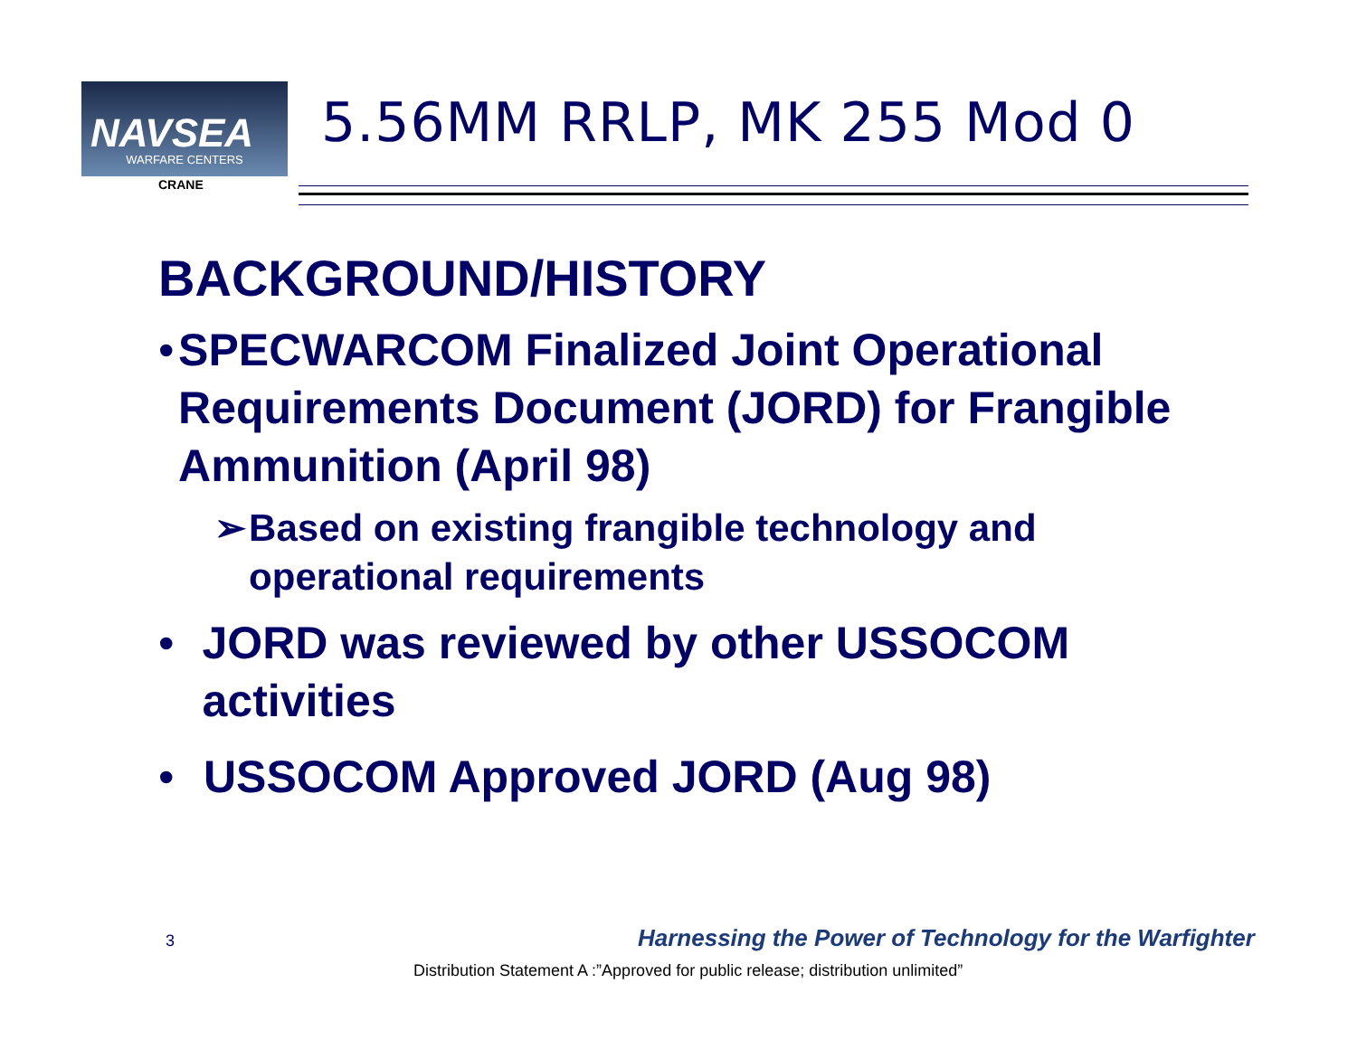NAVSEA
WARFARE CENTERS
CRANE
5.56MM RRLP, MK 255 Mod 0
BACKGROUND/HISTORY
• SPECWARCOM Finalized Joint Operational Requirements Document (JORD) for Frangible Ammunition (April 98)
➢ Based on existing frangible technology and operational requirements
• JORD was reviewed by other USSOCOM activities
• USSOCOM Approved JORD (Aug 98)
3
Harnessing the Power of Technology for the Warfighter
Distribution Statement A :”Approved for public release; distribution unlimited”